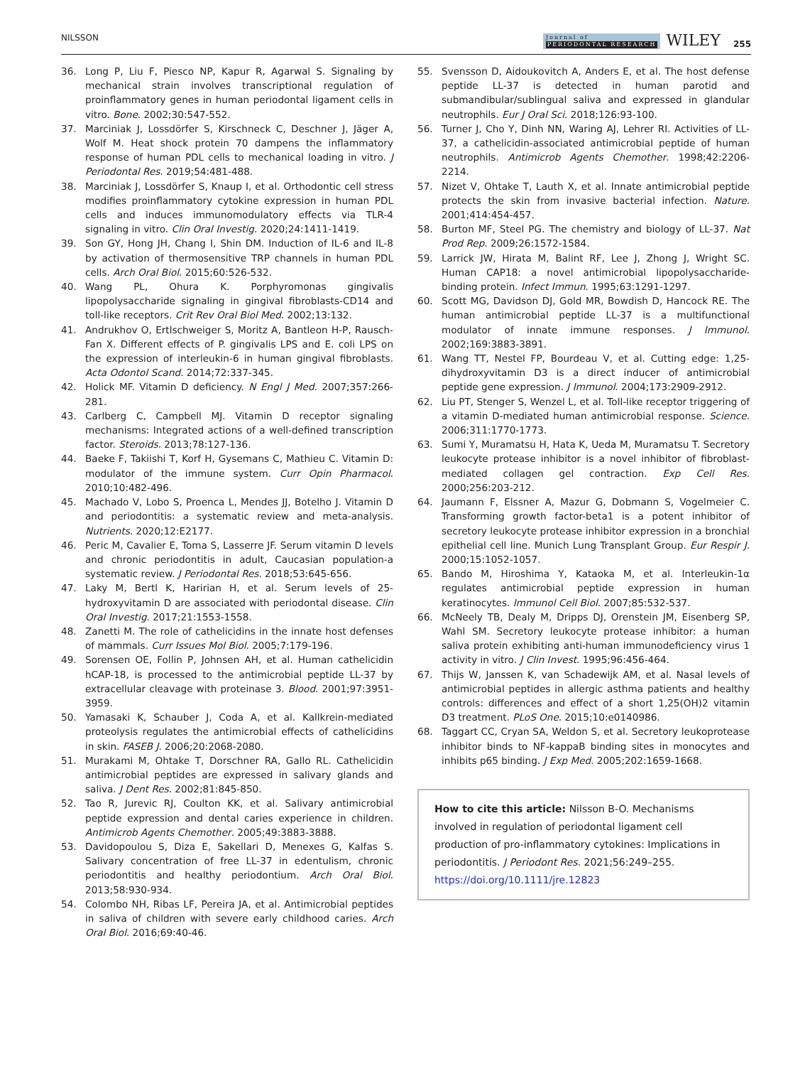NILSSON Journal of
PERIODONTAL RESEARCH WILEY 255
36. Long P, Liu F, Piesco NP, Kapur R, Agarwal S. Signaling by mechanical strain involves transcriptional regulation of proinflammatory genes in human periodontal ligament cells in vitro. Bone. 2002;30:547-552.
37. Marciniak J, Lossdörfer S, Kirschneck C, Deschner J, Jäger A, Wolf M. Heat shock protein 70 dampens the inflammatory response of human PDL cells to mechanical loading in vitro. J Periodontal Res. 2019;54:481-488.
38. Marciniak J, Lossdörfer S, Knaup I, et al. Orthodontic cell stress modifies proinflammatory cytokine expression in human PDL cells and induces immunomodulatory effects via TLR-4 signaling in vitro. Clin Oral Investig. 2020;24:1411-1419.
39. Son GY, Hong JH, Chang I, Shin DM. Induction of IL-6 and IL-8 by activation of thermosensitive TRP channels in human PDL cells. Arch Oral Biol. 2015;60:526-532.
40. Wang PL, Ohura K. Porphyromonas gingivalis lipopolysaccharide signaling in gingival fibroblasts-CD14 and toll-like receptors. Crit Rev Oral Biol Med. 2002;13:132.
41. Andrukhov O, Ertlschweiger S, Moritz A, Bantleon H-P, Rausch-Fan X. Different effects of P. gingivalis LPS and E. coli LPS on the expression of interleukin-6 in human gingival fibroblasts. Acta Odontol Scand. 2014;72:337-345.
42. Holick MF. Vitamin D deficiency. N Engl J Med. 2007;357:266-281.
43. Carlberg C, Campbell MJ. Vitamin D receptor signaling mechanisms: Integrated actions of a well-defined transcription factor. Steroids. 2013;78:127-136.
44. Baeke F, Takiishi T, Korf H, Gysemans C, Mathieu C. Vitamin D: modulator of the immune system. Curr Opin Pharmacol. 2010;10:482-496.
45. Machado V, Lobo S, Proenca L, Mendes JJ, Botelho J. Vitamin D and periodontitis: a systematic review and meta-analysis. Nutrients. 2020;12:E2177.
46. Peric M, Cavalier E, Toma S, Lasserre JF. Serum vitamin D levels and chronic periodontitis in adult, Caucasian population-a systematic review. J Periodontal Res. 2018;53:645-656.
47. Laky M, Bertl K, Haririan H, et al. Serum levels of 25-hydroxyvitamin D are associated with periodontal disease. Clin Oral Investig. 2017;21:1553-1558.
48. Zanetti M. The role of cathelicidins in the innate host defenses of mammals. Curr Issues Mol Biol. 2005;7:179-196.
49. Sorensen OE, Follin P, Johnsen AH, et al. Human cathelicidin hCAP-18, is processed to the antimicrobial peptide LL-37 by extracellular cleavage with proteinase 3. Blood. 2001;97:3951-3959.
50. Yamasaki K, Schauber J, Coda A, et al. Kallkrein-mediated proteolysis regulates the antimicrobial effects of cathelicidins in skin. FASEB J. 2006;20:2068-2080.
51. Murakami M, Ohtake T, Dorschner RA, Gallo RL. Cathelicidin antimicrobial peptides are expressed in salivary glands and saliva. J Dent Res. 2002;81:845-850.
52. Tao R, Jurevic RJ, Coulton KK, et al. Salivary antimicrobial peptide expression and dental caries experience in children. Antimicrob Agents Chemother. 2005;49:3883-3888.
53. Davidopoulou S, Diza E, Sakellari D, Menexes G, Kalfas S. Salivary concentration of free LL-37 in edentulism, chronic periodontitis and healthy periodontium. Arch Oral Biol. 2013;58:930-934.
54. Colombo NH, Ribas LF, Pereira JA, et al. Antimicrobial peptides in saliva of children with severe early childhood caries. Arch Oral Biol. 2016;69:40-46.
55. Svensson D, Aidoukovitch A, Anders E, et al. The host defense peptide LL-37 is detected in human parotid and submandibular/sublingual saliva and expressed in glandular neutrophils. Eur J Oral Sci. 2018;126:93-100.
56. Turner J, Cho Y, Dinh NN, Waring AJ, Lehrer RI. Activities of LL-37, a cathelicidin-associated antimicrobial peptide of human neutrophils. Antimicrob Agents Chemother. 1998;42:2206-2214.
57. Nizet V, Ohtake T, Lauth X, et al. Innate antimicrobial peptide protects the skin from invasive bacterial infection. Nature. 2001;414:454-457.
58. Burton MF, Steel PG. The chemistry and biology of LL-37. Nat Prod Rep. 2009;26:1572-1584.
59. Larrick JW, Hirata M, Balint RF, Lee J, Zhong J, Wright SC. Human CAP18: a novel antimicrobial lipopolysaccharide-binding protein. Infect Immun. 1995;63:1291-1297.
60. Scott MG, Davidson DJ, Gold MR, Bowdish D, Hancock RE. The human antimicrobial peptide LL-37 is a multifunctional modulator of innate immune responses. J Immunol. 2002;169:3883-3891.
61. Wang TT, Nestel FP, Bourdeau V, et al. Cutting edge: 1,25-dihydroxyvitamin D3 is a direct inducer of antimicrobial peptide gene expression. J Immunol. 2004;173:2909-2912.
62. Liu PT, Stenger S, Wenzel L, et al. Toll-like receptor triggering of a vitamin D-mediated human antimicrobial response. Science. 2006;311:1770-1773.
63. Sumi Y, Muramatsu H, Hata K, Ueda M, Muramatsu T. Secretory leukocyte protease inhibitor is a novel inhibitor of fibroblast-mediated collagen gel contraction. Exp Cell Res. 2000;256:203-212.
64. Jaumann F, Elssner A, Mazur G, Dobmann S, Vogelmeier C. Transforming growth factor-beta1 is a potent inhibitor of secretory leukocyte protease inhibitor expression in a bronchial epithelial cell line. Munich Lung Transplant Group. Eur Respir J. 2000;15:1052-1057.
65. Bando M, Hiroshima Y, Kataoka M, et al. Interleukin-1α regulates antimicrobial peptide expression in human keratinocytes. Immunol Cell Biol. 2007;85:532-537.
66. McNeely TB, Dealy M, Dripps DJ, Orenstein JM, Eisenberg SP, Wahl SM. Secretory leukocyte protease inhibitor: a human saliva protein exhibiting anti-human immunodeficiency virus 1 activity in vitro. J Clin Invest. 1995;96:456-464.
67. Thijs W, Janssen K, van Schadewijk AM, et al. Nasal levels of antimicrobial peptides in allergic asthma patients and healthy controls: differences and effect of a short 1,25(OH)2 vitamin D3 treatment. PLoS One. 2015;10:e0140986.
68. Taggart CC, Cryan SA, Weldon S, et al. Secretory leukoprotease inhibitor binds to NF-kappaB binding sites in monocytes and inhibits p65 binding. J Exp Med. 2005;202:1659-1668.
How to cite this article: Nilsson B-O. Mechanisms involved in regulation of periodontal ligament cell production of pro-inflammatory cytokines: Implications in periodontitis. J Periodont Res. 2021;56:249–255. https://doi.org/10.1111/jre.12823